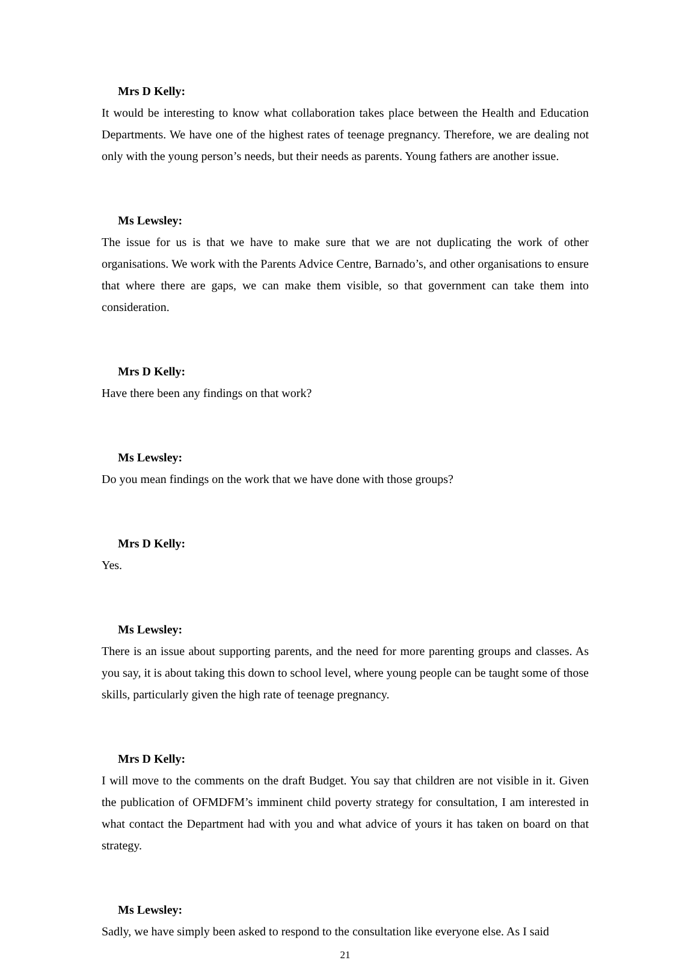Mrs D Kelly:
It would be interesting to know what collaboration takes place between the Health and Education Departments. We have one of the highest rates of teenage pregnancy. Therefore, we are dealing not only with the young person’s needs, but their needs as parents. Young fathers are another issue.
Ms Lewsley:
The issue for us is that we have to make sure that we are not duplicating the work of other organisations. We work with the Parents Advice Centre, Barnado’s, and other organisations to ensure that where there are gaps, we can make them visible, so that government can take them into consideration.
Mrs D Kelly:
Have there been any findings on that work?
Ms Lewsley:
Do you mean findings on the work that we have done with those groups?
Mrs D Kelly:
Yes.
Ms Lewsley:
There is an issue about supporting parents, and the need for more parenting groups and classes. As you say, it is about taking this down to school level, where young people can be taught some of those skills, particularly given the high rate of teenage pregnancy.
Mrs D Kelly:
I will move to the comments on the draft Budget. You say that children are not visible in it. Given the publication of OFMDFM’s imminent child poverty strategy for consultation, I am interested in what contact the Department had with you and what advice of yours it has taken on board on that strategy.
Ms Lewsley:
Sadly, we have simply been asked to respond to the consultation like everyone else. As I said
21